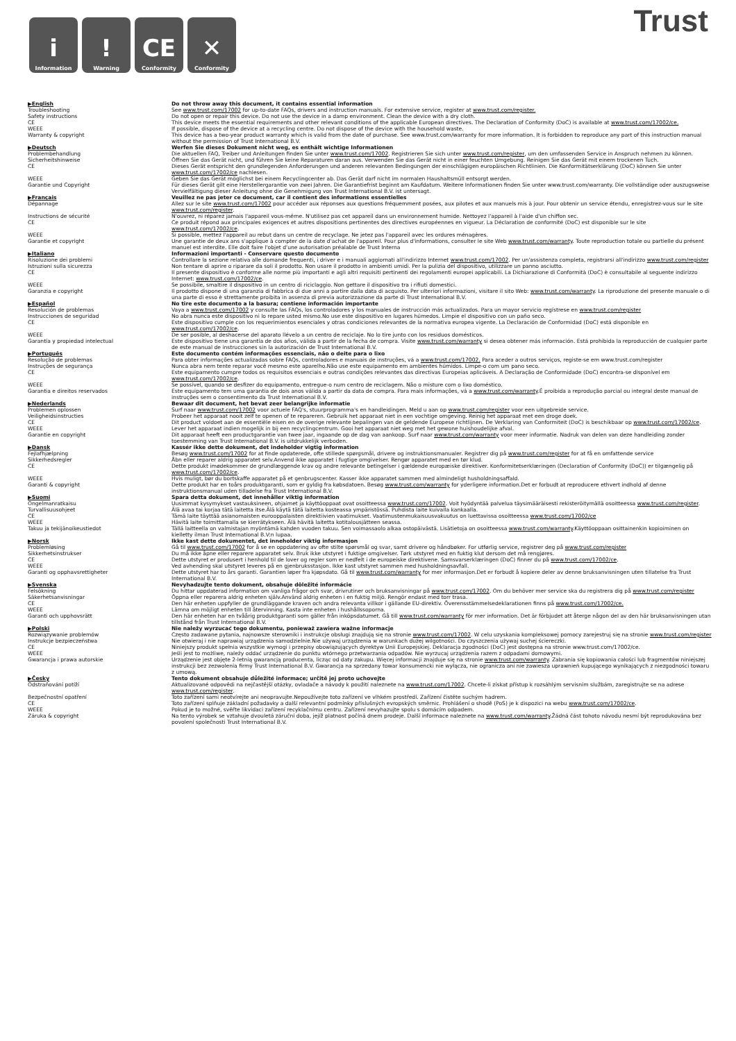i
Information
!
Warning
CE
Conformity
✕
Conformity
Trust
| ▶English | Do not throw away this document, it contains essential information |
| Troubleshooting | See www.trust.com/17002 for up-to-date FAQs, drivers and instruction manuals. For extensive service, register at www.trust.com/register. |
| Safety instructions | Do not open or repair this device. Do not use the device in a damp environment. Clean the device with a dry cloth. |
| CE | This device meets the essential requirements and other relevant conditions of the applicable European directives. The Declaration of Conformity (DoC) is available at www.trust.com/17002/ce. |
| WEEE | If possible, dispose of the device at a recycling centre. Do not dispose of the device with the household waste. |
| Warranty & copyright | This device has a two-year product warranty which is valid from the date of purchase. See www.trust.com/warranty for more information. It is forbidden to reproduce any part of this instruction manual without the permission of Trust International B.V. |
| ▶Deutsch | Werfen Sie dieses Dokument nicht weg, es enthält wichtige Informationen |
| Problembehandlung | Die aktuellen FAQ, Treiber und Anleitungen finden Sie unter www.trust.com/17002 . Registrieren Sie sich unter www.trust.com/register , um den umfassenden Service in Anspruch nehmen zu können. |
| Sicherheitshinweise | Öffnen Sie das Gerät nicht, und führen Sie keine Reparaturen daran aus. Verwenden Sie das Gerät nicht in einer feuchten Umgebung. Reinigen Sie das Gerät mit einem trockenen Tuch. |
| CE | Dieses Gerät entspricht den grundlegenden Anforderungen und anderen relevanten Bedingungen der einschlägigen europäischen Richtlinien. Die Konformitätserklärung (DoC) können Sie unter www.trust.com/17002/ce nachlesen. |
| WEEE | Geben Sie das Gerät möglichst bei einem Recyclingcenter ab. Das Gerät darf nicht im normalen Haushaltsmüll entsorgt werden. |
| Garantie und Copyright | Für dieses Gerät gilt eine Herstellergarantie von zwei Jahren. Die Garantiefrist beginnt am Kaufdatum. Weitere Informationen finden Sie unter www.trust.com/warranty. Die vollständige oder auszugsweise Vervielfältigung dieser Anleitung ohne die Genehmigung von Trust International B.V. ist untersagt. |
| ▶Français | Veuillez ne pas jeter ce document, car il contient des informations essentielles |
| Dépannage | Allez sur le site www.trust.com/17002 pour accéder aux réponses aux questions fréquemment posées, aux pilotes et aux manuels mis à jour. Pour obtenir un service étendu, enregistrez-vous sur le site www.trust.com/register . |
| Instructions de sécurité | N'ouvrez, ni réparez jamais l'appareil vous-même. N'utilisez pas cet appareil dans un environnement humide. Nettoyez l'appareil à l'aide d'un chiffon sec. |
| CE | Ce produit répond aux principales exigences et autres dispositions pertinentes des directives européennes en vigueur. La Déclaration de conformité (DoC) est disponible sur le site www.trust.com/17002/ce . |
| WEEE | Si possible, mettez l'appareil au rebut dans un centre de recyclage. Ne jetez pas l'appareil avec les ordures ménagères. |
| Garantie et copyright | Une garantie de deux ans s'applique à compter de la date d'achat de l'appareil. Pour plus d'informations, consulter le site Web www.trust.com/warranty . Toute reproduction totale ou partielle du présent manuel est interdite. Elle doit faire l'objet d'une autorisation préalable de Trust Interna |
| ▶Italiano | Informazioni importanti - Conservare questo documento |
| Risoluzione dei problemi | Controllare la sezione relativa alle domande frequenti, i driver e i manuali aggiornati all'indirizzo Internet www.trust.com/17002 . Per un'assistenza completa, registrarsi all'indirizzo www.trust.com/register |
| Istruzioni sulla sicurezza | Non tentare di aprire o riparare da soli il prodotto. Non usare il prodotto in ambienti umidi. Per la pulizia del dispositivo, utilizzare un panno asciutto. |
| CE | Il presente dispositivo è conforme alle norme più importanti e agli altri requisiti pertinenti dei regolamenti europei applicabili. La Dichiarazione di Conformità (DoC) è consultabile al seguente indirizzo Internet: www.trust.com/17002/ce . |
| WEEE | Se possibile, smaltire il dispositivo in un centro di riciclaggio. Non gettare il dispositivo tra i rifiuti domestici. |
| Garanzia e copyright | Il prodotto dispone di una garanzia di fabbrica di due anni a partire dalla data di acquisto. Per ulteriori informazioni, visitare il sito Web: www.trust.com/warranty . La riproduzione del presente manuale o di una parte di esso è strettamente proibita in assenza di previa autorizzazione da parte di Trust International B.V. |
| ▶Español | No tire este documento a la basura; contiene información importante |
| Resolución de problemas | Vaya a www.trust.com/17002 y consulte las FAQs, los controladores y los manuales de instrucción más actualizados. Para un mayor servicio regístrese en www.trust.com/register |
| Instrucciones de seguridad | No abra nunca este dispositivo ni lo repare usted mismo.No use este dispositivo en lugares húmedos. Limpie el dispositivo con un paño seco. |
| CE | Este dispositivo cumple con los requerimientos esenciales y otras condiciones relevantes de la normativa europea vigente. La Declaración de Conformidad (DoC) está disponible en www.trust.com/17002/ce . |
| WEEE | De ser posible, al deshacerse del aparato llévelo a un centro de reciclaje. No lo tire junto con los residuos domésticos. |
| Garantía y propiedad intelectual | Este dispositivo tiene una garantía de dos años, válida a partir de la fecha de compra. Visite www.trust.com/warranty si desea obtener más información. Está prohibida la reproducción de cualquier parte de este manual de instrucciones sin la autorización de Trust International B.V. |
| ▶Português | Este documento contém informações essenciais, não o deite para o lixo |
| Resolução de problemas | Para obter informações actualizadas sobre FAQs, controladores e manuais de instruções, vá a www.trust.com/17002. Para aceder a outros serviços, registe-se em www.trust.com/register |
| Instruções de segurança | Nunca abra nem tente reparar você mesmo este aparelho.Não use este equipamento em ambientes húmidos. Limpe-o com um pano seco. |
| CE | Este equipamento cumpre todos os requisitos essenciais e outras condições relevantes das directivas Europeias aplicáveis. A Declaração de Conformidade (DoC) encontra-se disponível em www.trust.com/17002/ce . |
| WEEE | Se possível, quando se desfizer do equipamento, entregue-o num centro de reciclagem. Não o misture com o lixo doméstico. |
| Garantia e direitos reservados | Este equipamento tem uma garantia de dois anos válida a partir da data de compra. Para mais informações, vá a www.trust.com/warranty .É proibida a reprodução parcial ou integral deste manual de instruções sem o consentimento da Trust International B.V. |
| ▶Nederlands | Bewaar dit document, het bevat zeer belangrijke informatie |
| Problemen oplossen | Surf naar www.trust.com/17002 voor actuele FAQ's, stuurprogramma's en handleidingen. Meld u aan op www.trust.com/register voor een uitgebreide service. |
| Veiligheidsinstructies | Probeer het apparaat nooit zelf te openen of te repareren. Gebruik het apparaat niet in een vochtige omgeving. Reinig het apparaat met een droge doek. |
| CE | Dit product voldoet aan de essentiële eisen en de overige relevante bepalingen van de geldende Europese richtlijnen. De Verklaring van Conformiteit (DoC) is beschikbaar op www.trust.com/17002/ce . |
| WEEE | Lever het apparaat indien mogelijk in bij een recyclingcentrum. Gooi het apparaat niet weg met het gewone huishoudelijke afval. |
| Garantie en copyright | Dit apparaat heeft een productgarantie van twee jaar, ingaande op de dag van aankoop. Surf naar www.trust.com/warranty voor meer informatie. Nadruk van delen van deze handleiding zonder toestemming van Trust International B.V. is uitdrukkelijk verboden. |
| ▶Dansk | Kassér ikke dette dokument, det indeholder vigtig information |
| Fejlafhjælpning | Besøg www.trust.com/17002 for at finde opdaterede, ofte stillede spørgsmål, drivere og instruktionsmanualer. Registrer dig på www.trust.com/register for at få en omfattende service |
| Sikkerhedsregler | Åbn eller reparer aldrig apparatet selv.Anvend ikke apparatet i fugtige omgivelser. Rengør apparatet med en tør klud. |
| CE | Dette produkt imødekommer de grundlæggende krav og andre relevante betingelser i gældende europæiske direktiver. Konformitetserklæringen (Declaration of Conformity (DoC)) er tilgængelig på www.trust.com/17002/ce . |
| WEEE | Hvis muligt, bør du bortskaffe apparatet på et genbrugscenter. Kasser ikke apparatet sammen med almindeligt husholdningsaffald. |
| Garanti & copyright | Dette produkt har en toårs produktgaranti, som er gyldig fra købsdatoen. Besøg www.trust.com/warranty for yderligere information.Det er forbudt at reproducere ethvert indhold af denne instruktionsmanual uden tilladelse fra Trust International B.V. |
| ▶Suomi | Spara detta dokument, det innehåller viktig information |
| Ongelmanratkaisu | Uusimmat kysymykset vastauksineen, ohjaimet ja käyttöoppaat ovat osoitteessa www.trust.com/17002 . Voit hyödyntää palvelua täysimääräisesti rekisteröitymällä osoitteessa www.trust.com/register . |
| Turvallisuusohjeet | Älä avaa tai korjaa tätä laitetta itse.Älä käytä tätä laitetta kosteassa ympäristössä. Puhdista laite kuivalla kankaalla. |
| CE | Tämä laite täyttää asianomaisten eurooppalaisten direktiivien vaatimukset. Vaatimustenmukaisuusvakuutus on luettavissa osoitteessa www.trust.com/17002/ce |
| WEEE | Hävitä laite toimittamalla se kierrätykseen. Älä hävitä laitetta kotitalousjätteen seassa. |
| Takuu ja tekijänoikeustiedot | Tällä laitteella on valmistajan myöntämä kahden vuoden takuu. Sen voimassaolo alkaa ostopäivästä. Lisätietoja on osoitteessa www.trust.com/warranty .Käyttöoppaan osittainenkin kopioiminen on kielletty ilman Trust International B.V:n lupaa. |
| ▶Norsk | Ikke kast dette dokumentet, det inneholder viktig informasjon |
| Problemløsing | Gå til www.trust.com/17002 for å se en oppdatering av ofte stilte spørsmål og svar, samt drivere og håndbøker. For utførlig service, registrer deg på www.trust.com/register |
| Sikkerhetsinstrukser | Du må ikke åpne eller reparere apparatet selv. Bruk ikke utstyret i fuktige omgivelser. Tørk utstyret med en fuktig klut dersom det må rengjøres. |
| CE | Dette utstyret er produsert i henhold til de lover og regler som er nedfelt i de europeiske direktivene. Samsvarserklæringen (DoC) finner du på www.trust.com/17002/ce . |
| WEEE | Ved avhending skal utstyret leveres på en gjenbruksstasjon. Ikke kast utstyret sammen med husholdningsavfall. |
| Garanti og opphavsrettigheter | Dette utstyret har to års garanti. Garantien løper fra kjøpsdato. Gå til www.trust.com/warranty for mer informasjon.Det er forbudt å kopiere deler av denne bruksanvisningen uten tillatelse fra Trust International B.V. |
| ▶Svenska | Nevyhadzujte tento dokument, obsahuje dôležité informácie |
| Felsökning | Du hittar uppdaterad information om vanliga frågor och svar, drivrutiner och bruksanvisningar på www.trust.com/17002 . Om du behöver mer service ska du registrera dig på www.trust.com/register |
| Säkerhetsanvisningar | Öppna eller reparera aldrig enheten själv.Använd aldrig enheten i en fuktig miljö. Rengör endast med torr trasa. |
| CE | Den här enheten uppfyller de grundläggande kraven och andra relevanta villkor i gällande EU-direktiv. Överensstämmelsedeklarationen finns på www.trust.com/17002/ce. |
| WEEE | Lämna om möjligt enheten till återvinning. Kasta inte enheten i hushållssoporna. |
| Garanti och upphovsrätt | Den här enheten har en tvåårig produktgaranti som gäller från inköpsdatumet. Gå till www.trust.com/warranty för mer information. Det är förbjudet att återge någon del av den här bruksanvisningen utan tillstånd från Trust International B.V. |
| ▶Polski | Nie należy wyrzucać tego dokumentu, ponieważ zawiera ważne informacje |
| Rozwiązywanie problemów | Często zadawane pytania, najnowsze sterowniki i instrukcje obsługi znajdują się na stronie www.trust.com/17002 . W celu uzyskania kompleksowej pomocy zarejestruj się na stronie www.trust.com/register |
| Instrukcje bezpieczeństwa | Nie otwieraj i nie naprawiaj urządzenia samodzielnie.Nie używaj urządzenia w warunkach dużej wilgotności. Do czyszczenia używaj suchej ściereczki. |
| CE | Niniejszy produkt spełnia wszystkie wymogi i przepisy obowiązujących dyrektyw Unii Europejskiej. Deklaracja zgodności (DoC) jest dostępna na stronie www.trust.com/17002/ce. |
| WEEE | Jeśli jest to możliwe, należy oddać urządzenie do punktu wtórnego przetwarzania odpadów. Nie wyrzucaj urządzenia razem z odpadami domowymi. |
| Gwarancja i prawa autorskie | Urządzenie jest objęte 2-letnią gwarancją producenta, licząc od daty zakupu. Więcej informacji znajduje się na stronie www.trust.com/warranty . Zabrania się kopiowania całości lub fragmentów niniejszej instrukcji bez zezwolenia firmy Trust International B.V. Gwarancja na sprzedany towar konsumencki nie wyłącza, nie ogranicza ani nie zawiesza uprawnień kupującego wynikających z niezgodności towaru z umową. |
| ▶Česky | Tento dokument obsahuje důležité informace; určitě jej proto uchovejte |
| Odstraňování potíží | Aktualizované odpovědi na nejčastější otázky, ovladače a návody k použití naleznete na www.trust.com/17002 . Chcete-li získat přístup k rozsáhlým servisním službám, zaregistrujte se na adrese www.trust.com/register . |
| Bezpečnostní opatření | Toto zařízení sami neotvírejte ani neopravujte.Nepoužívejte toto zařízení ve vlhkém prostředí. Zařízení čistěte suchým hadrem. |
| CE | Toto zařízení splňuje základní požadavky a další relevantní podmínky příslušných evropských směrnic. Prohlášení o shodě (PoS) je k dispozici na webu www.trust.com/17002/ce . |
| WEEE | Pokud je to možné, svěřte likvidaci zařízení recyklačnímu centru. Zařízení nevyhazujte spolu s domácím odpadem. |
| Záruka & copyright | Na tento výrobek se vztahuje dvouletá záruční doba, jejíž platnost počíná dnem prodeje. Další informace naleznete na www.trust.com/warranty .Žádná část tohoto návodu nesmí být reprodukována bez povolení společnosti Trust International B.V. |